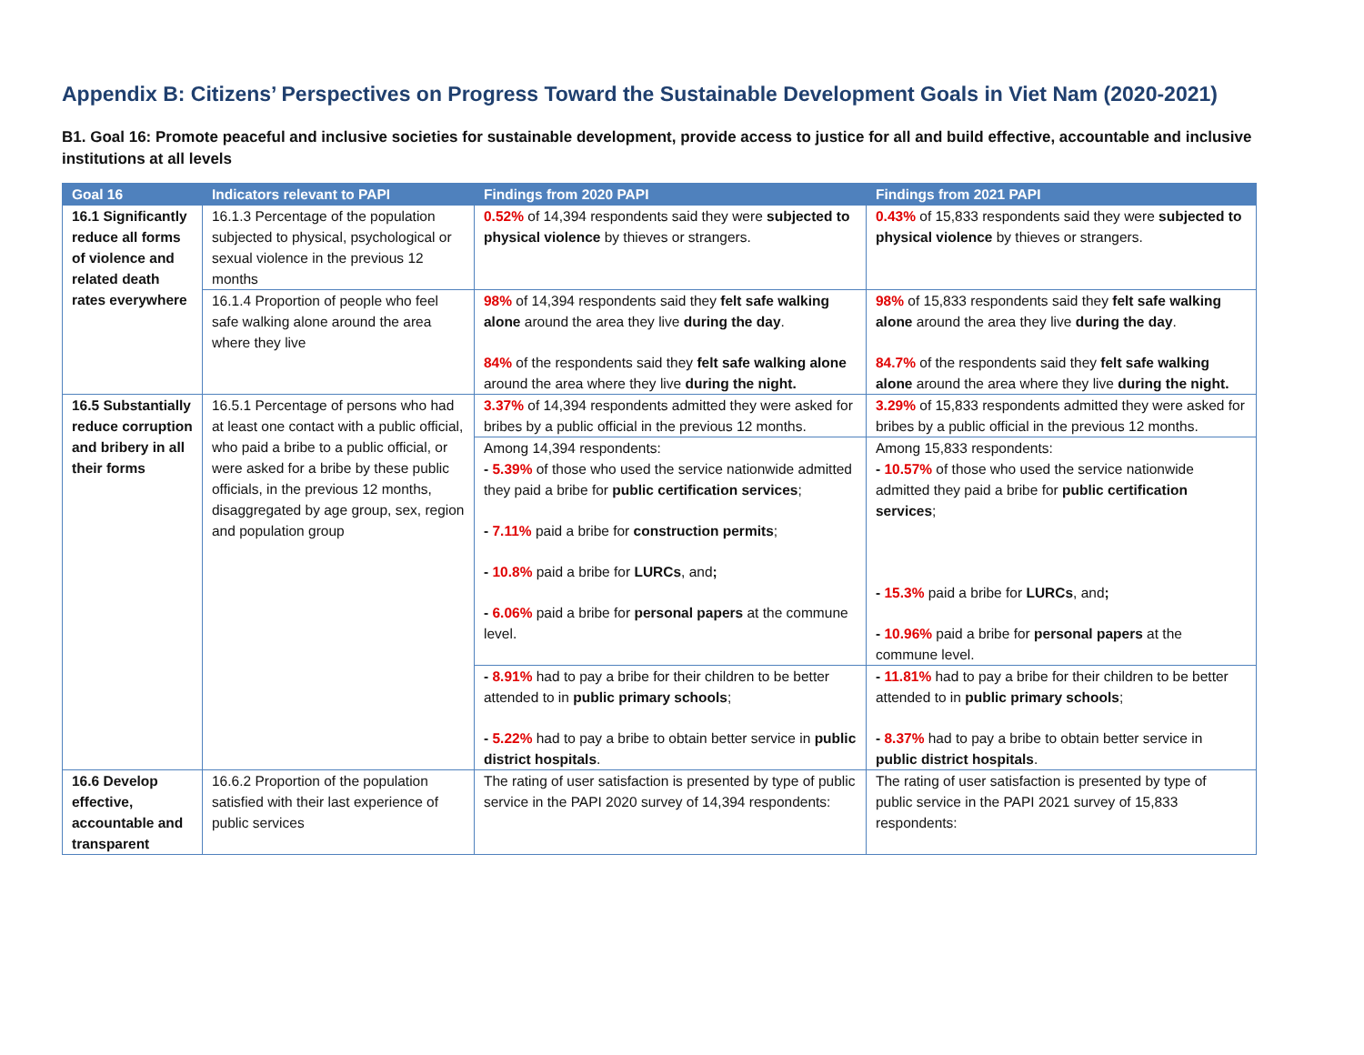Appendix B: Citizens’ Perspectives on Progress Toward the Sustainable Development Goals in Viet Nam (2020-2021)
B1. Goal 16: Promote peaceful and inclusive societies for sustainable development, provide access to justice for all and build effective, accountable and inclusive institutions at all levels
| Goal 16 | Indicators relevant to PAPI | Findings from 2020 PAPI | Findings from 2021 PAPI |
| --- | --- | --- | --- |
| 16.1 Significantly reduce all forms of violence and related death rates everywhere | 16.1.3 Percentage of the population subjected to physical, psychological or sexual violence in the previous 12 months | 0.52% of 14,394 respondents said they were subjected to physical violence by thieves or strangers. | 0.43% of 15,833 respondents said they were subjected to physical violence by thieves or strangers. |
| | 16.1.4 Proportion of people who feel safe walking alone around the area where they live | 98% of 14,394 respondents said they felt safe walking alone around the area they live during the day . 84% of the respondents said they felt safe walking alone around the area where they live during the night. | 98% of 15,833 respondents said they felt safe walking alone around the area they live during the day . 84.7% of the respondents said they felt safe walking alone around the area where they live during the night. |
| 16.5 Substantially reduce corruption and bribery in all their forms | 16.5.1 Percentage of persons who had at least one contact with a public official, who paid a bribe to a public official, or were asked for a bribe by these public officials, in the previous 12 months, disaggregated by age group, sex, region and population group | 3.37% of 14,394 respondents admitted they were asked for bribes by a public official in the previous 12 months. | 3.29% of 15,833 respondents admitted they were asked for bribes by a public official in the previous 12 months. |
| | | Among 14,394 respondents: - 5.39% of those who used the service nationwide admitted they paid a bribe for public certification services ; - 7.11% paid a bribe for construction permits ; - 10.8% paid a bribe for LURCs , and ; - 6.06% paid a bribe for personal papers at the commune level. | Among 15,833 respondents: - 10.57% of those who used the service nationwide admitted they paid a bribe for public certification services ; - 15.3% paid a bribe for LURCs , and ; - 10.96% paid a bribe for personal papers at the commune level. |
| | | - 8.91% had to pay a bribe for their children to be better attended to in public primary schools ; - 5.22% had to pay a bribe to obtain better service in public district hospitals . | - 11.81% had to pay a bribe for their children to be better attended to in public primary schools ; - 8.37% had to pay a bribe to obtain better service in public district hospitals . |
| 16.6 Develop effective, accountable and transparent | 16.6.2 Proportion of the population satisfied with their last experience of public services | The rating of user satisfaction is presented by type of public service in the PAPI 2020 survey of 14,394 respondents: | The rating of user satisfaction is presented by type of public service in the PAPI 2021 survey of 15,833 respondents: |